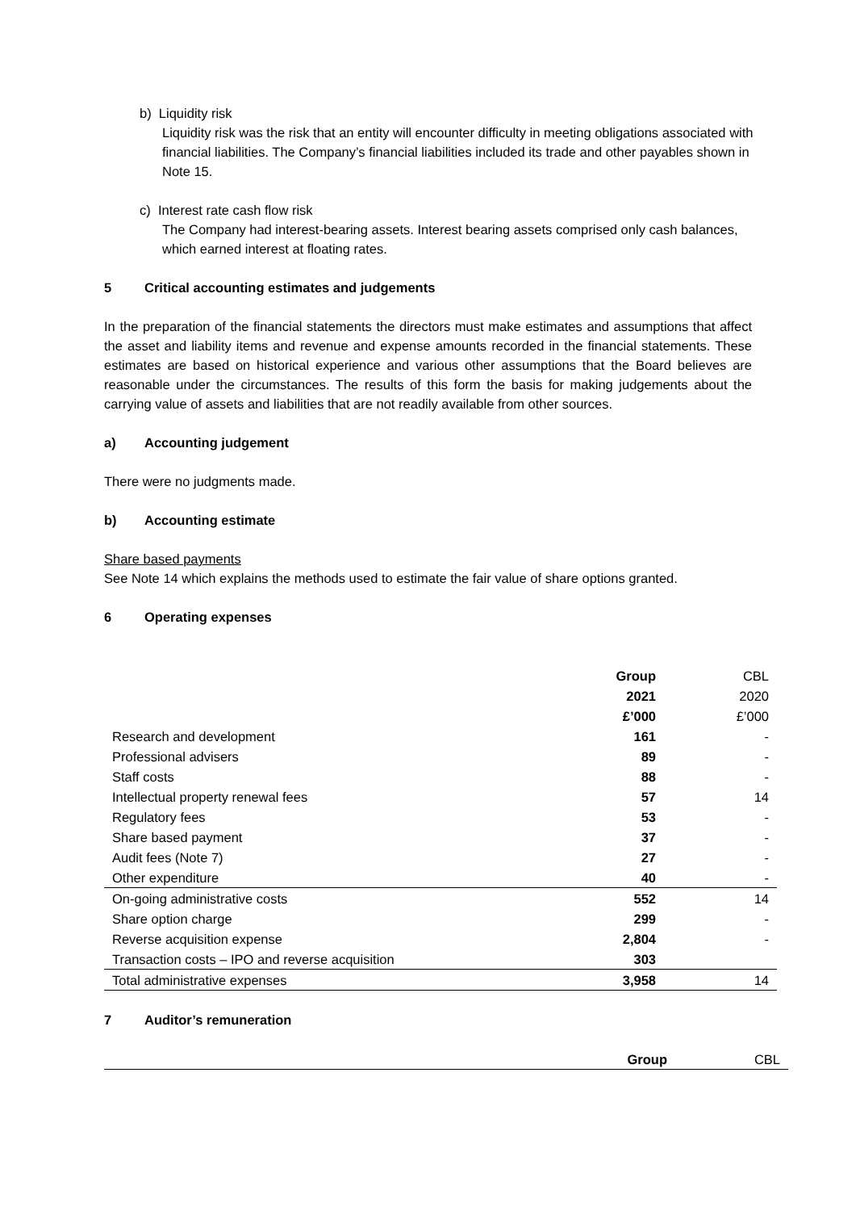b) Liquidity risk
Liquidity risk was the risk that an entity will encounter difficulty in meeting obligations associated with financial liabilities. The Company’s financial liabilities included its trade and other payables shown in Note 15.
c) Interest rate cash flow risk
The Company had interest-bearing assets. Interest bearing assets comprised only cash balances, which earned interest at floating rates.
5 Critical accounting estimates and judgements
In the preparation of the financial statements the directors must make estimates and assumptions that affect the asset and liability items and revenue and expense amounts recorded in the financial statements. These estimates are based on historical experience and various other assumptions that the Board believes are reasonable under the circumstances. The results of this form the basis for making judgements about the carrying value of assets and liabilities that are not readily available from other sources.
a) Accounting judgement
There were no judgments made.
b) Accounting estimate
Share based payments
See Note 14 which explains the methods used to estimate the fair value of share options granted.
6 Operating expenses
| | Group | CBL |
| | 2021 | 2020 |
| | £’000 | £’000 |
| Research and development | 161 | - |
| Professional advisers | 89 | - |
| Staff costs | 88 | - |
| Intellectual property renewal fees | 57 | 14 |
| Regulatory fees | 53 | - |
| Share based payment | 37 | - |
| Audit fees (Note 7) | 27 | - |
| Other expenditure | 40 | - |
| On-going administrative costs | 552 | 14 |
| Share option charge | 299 | - |
| Reverse acquisition expense | 2,804 | - |
| Transaction costs – IPO and reverse acquisition | 303 | |
| Total administrative expenses | 3,958 | 14 |
7 Auditor’s remuneration
| | Group | CBL |